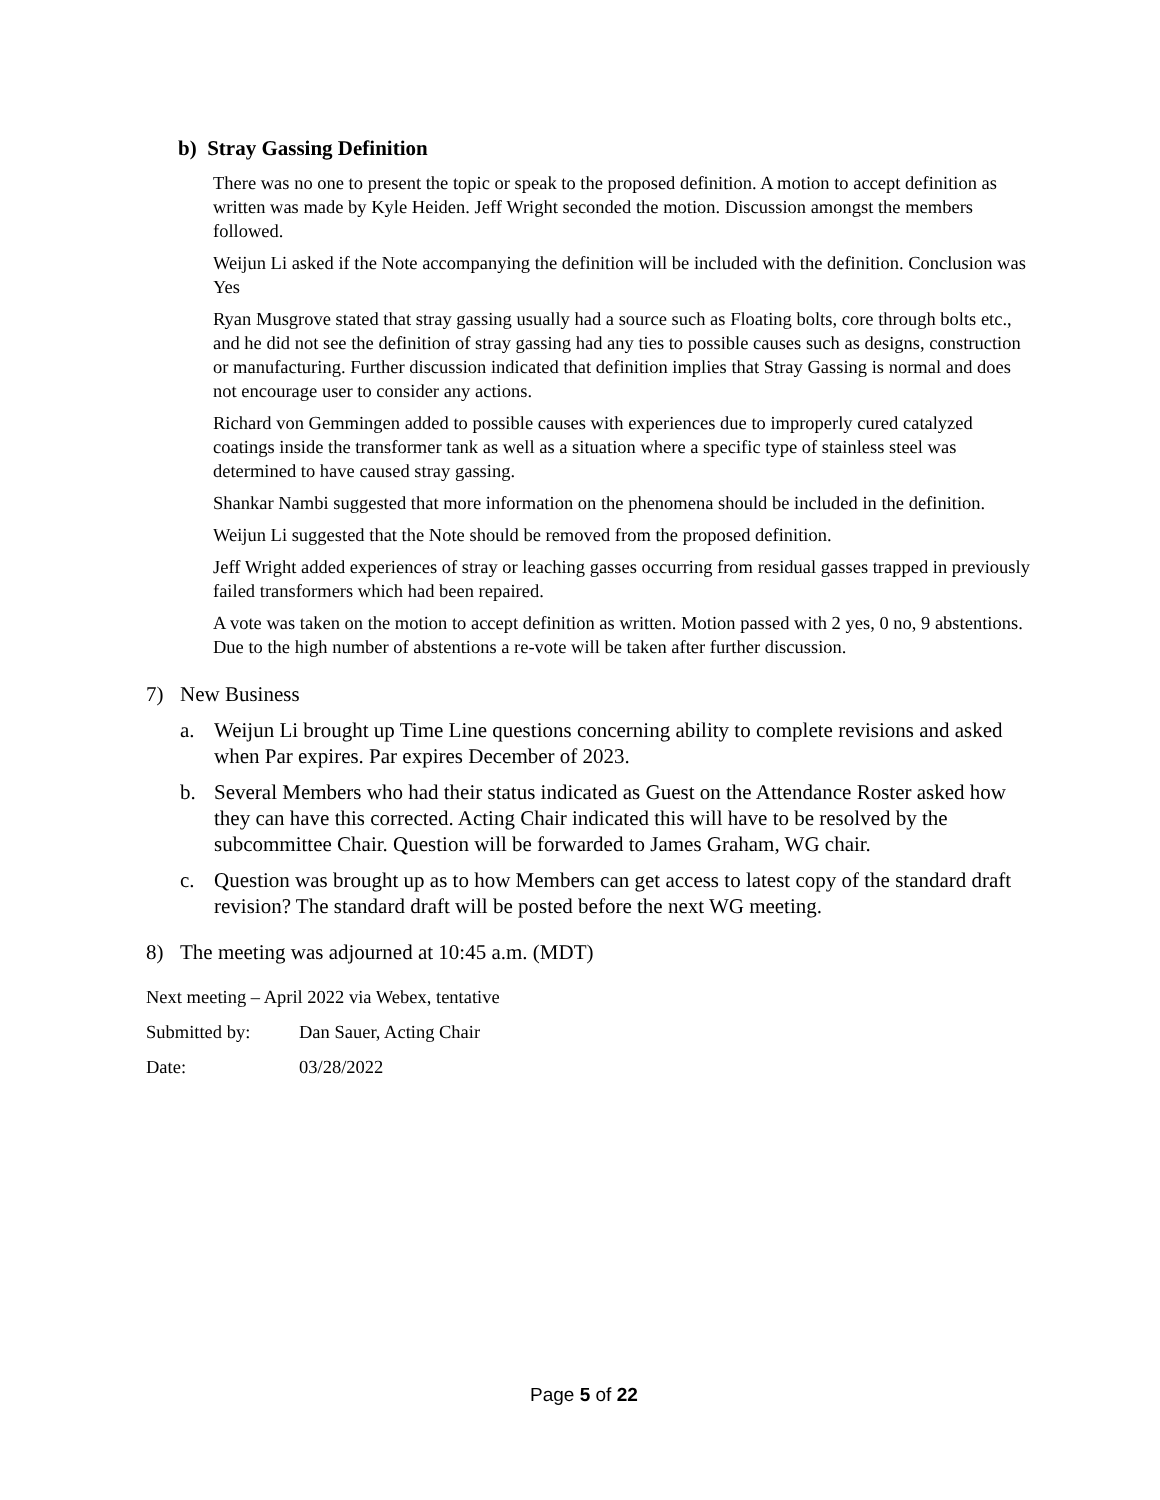b) Stray Gassing Definition
There was no one to present the topic or speak to the proposed definition. A motion to accept definition as written was made by Kyle Heiden. Jeff Wright seconded the motion. Discussion amongst the members followed.
Weijun Li asked if the Note accompanying the definition will be included with the definition. Conclusion was Yes
Ryan Musgrove stated that stray gassing usually had a source such as Floating bolts, core through bolts etc., and he did not see the definition of stray gassing had any ties to possible causes such as designs, construction or manufacturing. Further discussion indicated that definition implies that Stray Gassing is normal and does not encourage user to consider any actions.
Richard von Gemmingen added to possible causes with experiences due to improperly cured catalyzed coatings inside the transformer tank as well as a situation where a specific type of stainless steel was determined to have caused stray gassing.
Shankar Nambi suggested that more information on the phenomena should be included in the definition.
Weijun Li suggested that the Note should be removed from the proposed definition.
Jeff Wright added experiences of stray or leaching gasses occurring from residual gasses trapped in previously failed transformers which had been repaired.
A vote was taken on the motion to accept definition as written. Motion passed with 2 yes, 0 no, 9 abstentions. Due to the high number of abstentions a re-vote will be taken after further discussion.
7) New Business
a. Weijun Li brought up Time Line questions concerning ability to complete revisions and asked when Par expires. Par expires December of 2023.
b. Several Members who had their status indicated as Guest on the Attendance Roster asked how they can have this corrected. Acting Chair indicated this will have to be resolved by the subcommittee Chair. Question will be forwarded to James Graham, WG chair.
c. Question was brought up as to how Members can get access to latest copy of the standard draft revision? The standard draft will be posted before the next WG meeting.
8) The meeting was adjourned at 10:45 a.m. (MDT)
Next meeting – April 2022 via Webex, tentative
Submitted by: Dan Sauer, Acting Chair
Date: 03/28/2022
Page 5 of 22